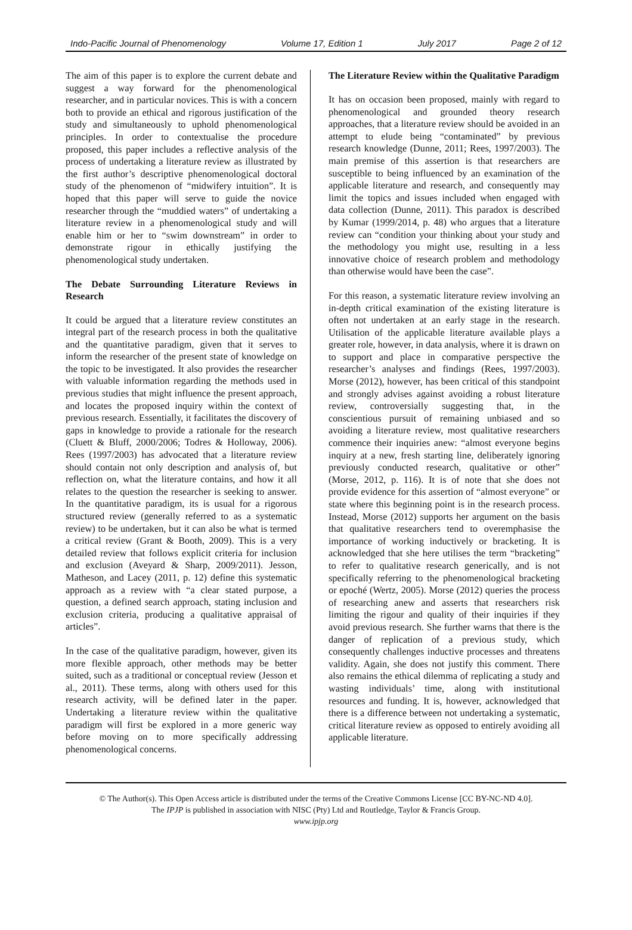Indo-Pacific Journal of Phenomenology Volume 17, Edition 1 July 2017 Page 2 of 12
The aim of this paper is to explore the current debate and suggest a way forward for the phenomenological researcher, and in particular novices. This is with a concern both to provide an ethical and rigorous justification of the study and simultaneously to uphold phenomenological principles. In order to contextualise the procedure proposed, this paper includes a reflective analysis of the process of undertaking a literature review as illustrated by the first author’s descriptive phenomenological doctoral study of the phenomenon of “midwifery intuition”. It is hoped that this paper will serve to guide the novice researcher through the “muddied waters” of undertaking a literature review in a phenomenological study and will enable him or her to “swim downstream” in order to demonstrate rigour in ethically justifying the phenomenological study undertaken.
The Debate Surrounding Literature Reviews in Research
It could be argued that a literature review constitutes an integral part of the research process in both the qualitative and the quantitative paradigm, given that it serves to inform the researcher of the present state of knowledge on the topic to be investigated. It also provides the researcher with valuable information regarding the methods used in previous studies that might influence the present approach, and locates the proposed inquiry within the context of previous research. Essentially, it facilitates the discovery of gaps in knowledge to provide a rationale for the research (Cluett & Bluff, 2000/2006; Todres & Holloway, 2006). Rees (1997/2003) has advocated that a literature review should contain not only description and analysis of, but reflection on, what the literature contains, and how it all relates to the question the researcher is seeking to answer. In the quantitative paradigm, its is usual for a rigorous structured review (generally referred to as a systematic review) to be undertaken, but it can also be what is termed a critical review (Grant & Booth, 2009). This is a very detailed review that follows explicit criteria for inclusion and exclusion (Aveyard & Sharp, 2009/2011). Jesson, Matheson, and Lacey (2011, p. 12) define this systematic approach as a review with “a clear stated purpose, a question, a defined search approach, stating inclusion and exclusion criteria, producing a qualitative appraisal of articles”.
In the case of the qualitative paradigm, however, given its more flexible approach, other methods may be better suited, such as a traditional or conceptual review (Jesson et al., 2011). These terms, along with others used for this research activity, will be defined later in the paper. Undertaking a literature review within the qualitative paradigm will first be explored in a more generic way before moving on to more specifically addressing phenomenological concerns.
The Literature Review within the Qualitative Paradigm
It has on occasion been proposed, mainly with regard to phenomenological and grounded theory research approaches, that a literature review should be avoided in an attempt to elude being “contaminated” by previous research knowledge (Dunne, 2011; Rees, 1997/2003). The main premise of this assertion is that researchers are susceptible to being influenced by an examination of the applicable literature and research, and consequently may limit the topics and issues included when engaged with data collection (Dunne, 2011). This paradox is described by Kumar (1999/2014, p. 48) who argues that a literature review can “condition your thinking about your study and the methodology you might use, resulting in a less innovative choice of research problem and methodology than otherwise would have been the case”.
For this reason, a systematic literature review involving an in-depth critical examination of the existing literature is often not undertaken at an early stage in the research. Utilisation of the applicable literature available plays a greater role, however, in data analysis, where it is drawn on to support and place in comparative perspective the researcher’s analyses and findings (Rees, 1997/2003). Morse (2012), however, has been critical of this standpoint and strongly advises against avoiding a robust literature review, controversially suggesting that, in the conscientious pursuit of remaining unbiased and so avoiding a literature review, most qualitative researchers commence their inquiries anew: “almost everyone begins inquiry at a new, fresh starting line, deliberately ignoring previously conducted research, qualitative or other” (Morse, 2012, p. 116). It is of note that she does not provide evidence for this assertion of “almost everyone” or state where this beginning point is in the research process. Instead, Morse (2012) supports her argument on the basis that qualitative researchers tend to overemphasise the importance of working inductively or bracketing. It is acknowledged that she here utilises the term “bracketing” to refer to qualitative research generically, and is not specifically referring to the phenomenological bracketing or epoché (Wertz, 2005). Morse (2012) queries the process of researching anew and asserts that researchers risk limiting the rigour and quality of their inquiries if they avoid previous research. She further warns that there is the danger of replication of a previous study, which consequently challenges inductive processes and threatens validity. Again, she does not justify this comment. There also remains the ethical dilemma of replicating a study and wasting individuals’ time, along with institutional resources and funding. It is, however, acknowledged that there is a difference between not undertaking a systematic, critical literature review as opposed to entirely avoiding all applicable literature.
© The Author(s). This Open Access article is distributed under the terms of the Creative Commons License [CC BY-NC-ND 4.0].
The IPJP is published in association with NISC (Pty) Ltd and Routledge, Taylor & Francis Group.
www.ipjp.org